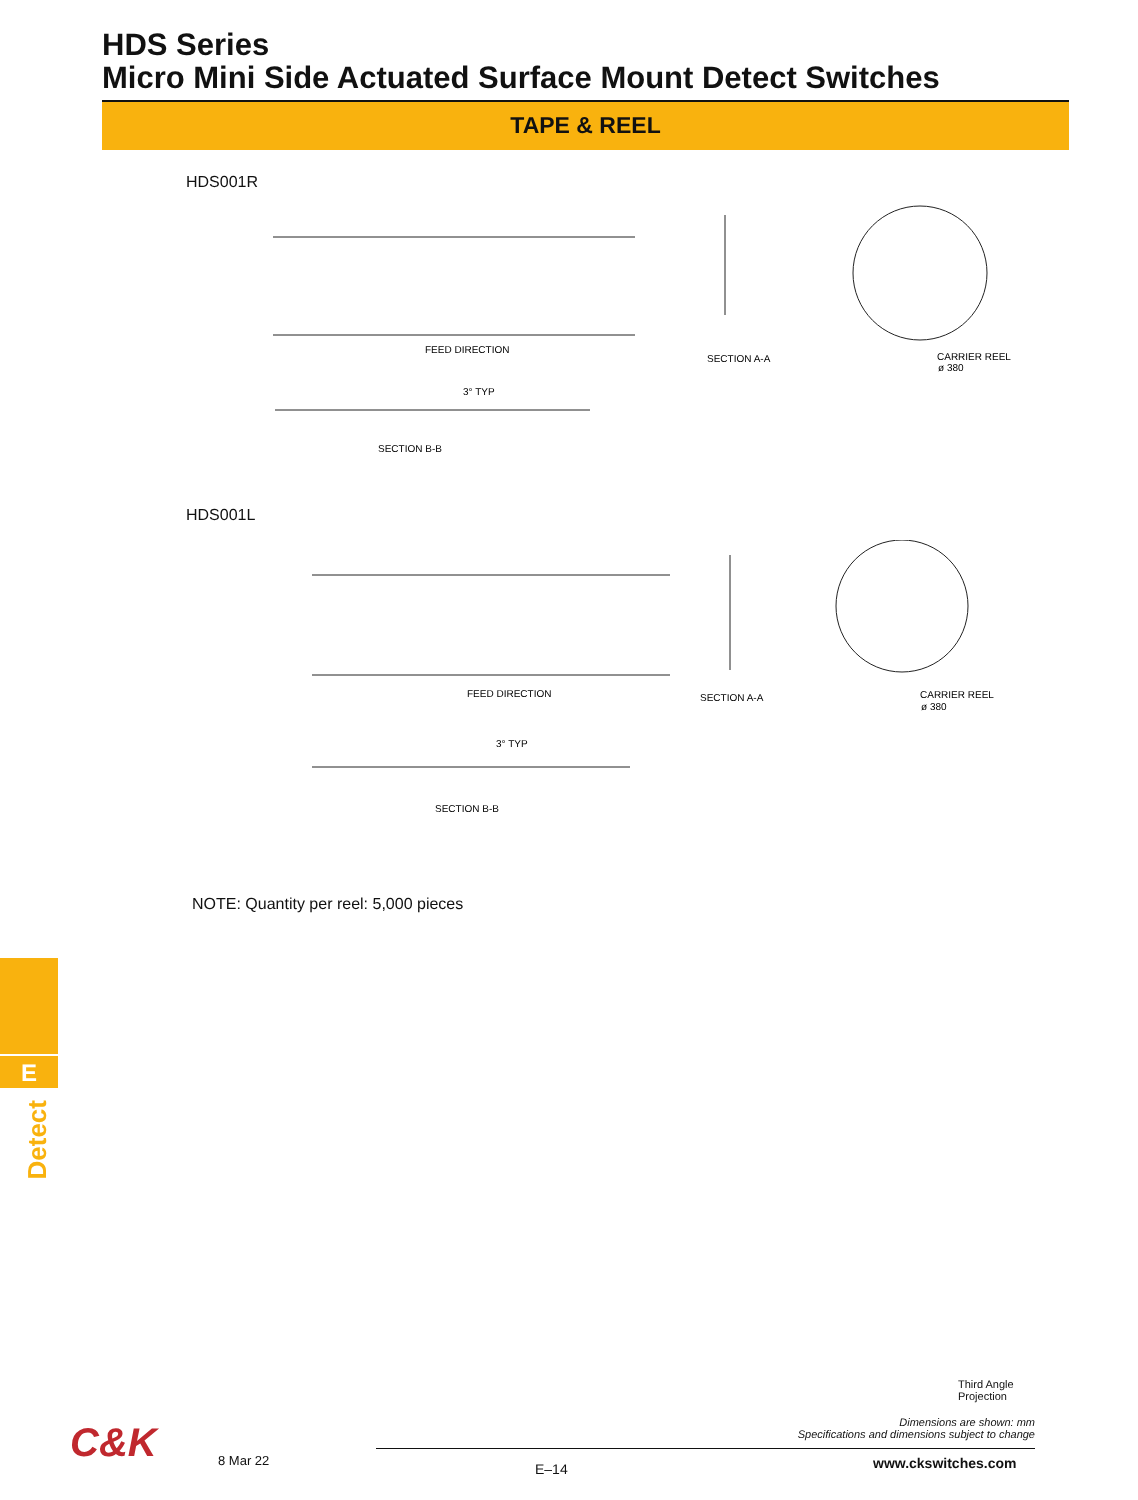HDS Series
Micro Mini Side Actuated Surface Mount Detect Switches
TAPE & REEL
HDS001R
FEED DIRECTION
SECTION A-A
CARRIER REEL
ø 380
SECTION B-B
3° TYP
HDS001L
FEED DIRECTION
SECTION A-A
CARRIER REEL
ø 380
SECTION B-B
3° TYP
NOTE: Quantity per reel: 5,000 pieces
E
Detect
Third Angle
Projection
Dimensions are shown: mm
Specifications and dimensions subject to change
C&K 8 Mar 22
E–14 www.ckswitches.com